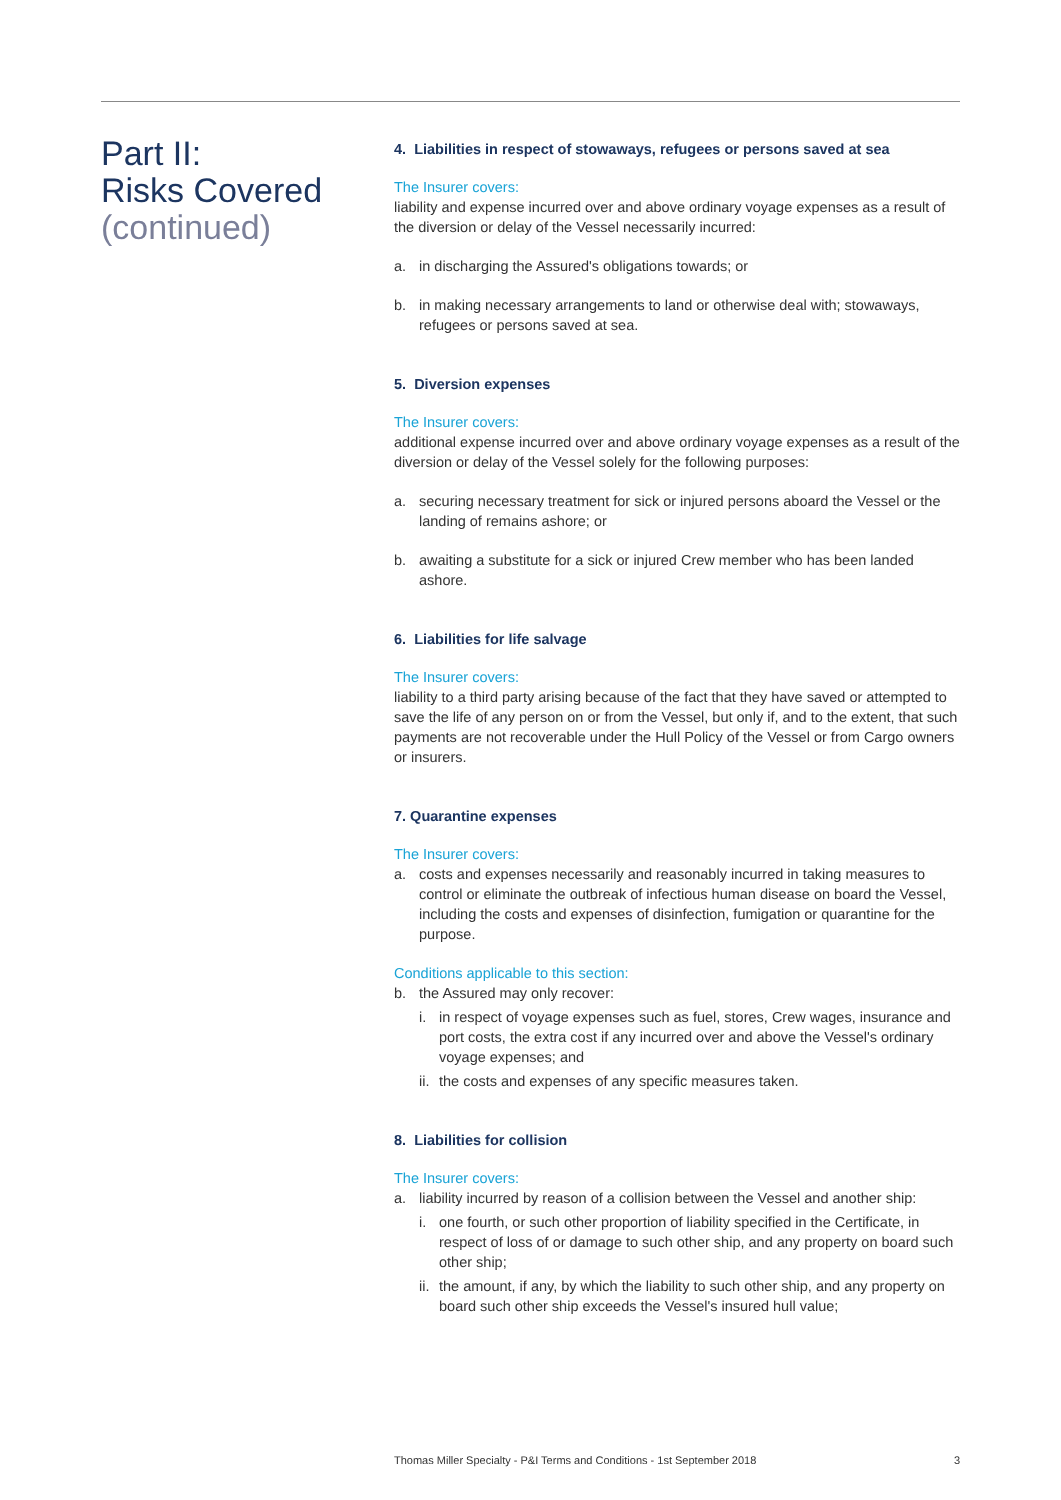Part II:
Risks Covered
(continued)
4. Liabilities in respect of stowaways, refugees or persons saved at sea
The Insurer covers:
liability and expense incurred over and above ordinary voyage expenses as a result of the diversion or delay of the Vessel necessarily incurred:
a. in discharging the Assured's obligations towards; or
b. in making necessary arrangements to land or otherwise deal with; stowaways, refugees or persons saved at sea.
5. Diversion expenses
The Insurer covers:
additional expense incurred over and above ordinary voyage expenses as a result of the diversion or delay of the Vessel solely for the following purposes:
a. securing necessary treatment for sick or injured persons aboard the Vessel or the landing of remains ashore; or
b. awaiting a substitute for a sick or injured Crew member who has been landed ashore.
6. Liabilities for life salvage
The Insurer covers:
liability to a third party arising because of the fact that they have saved or attempted to save the life of any person on or from the Vessel, but only if, and to the extent, that such payments are not recoverable under the Hull Policy of the Vessel or from Cargo owners or insurers.
7. Quarantine expenses
The Insurer covers:
a. costs and expenses necessarily and reasonably incurred in taking measures to control or eliminate the outbreak of infectious human disease on board the Vessel, including the costs and expenses of disinfection, fumigation or quarantine for the purpose.
Conditions applicable to this section:
b. the Assured may only recover:
i. in respect of voyage expenses such as fuel, stores, Crew wages, insurance and port costs, the extra cost if any incurred over and above the Vessel's ordinary voyage expenses; and
ii. the costs and expenses of any specific measures taken.
8. Liabilities for collision
The Insurer covers:
a. liability incurred by reason of a collision between the Vessel and another ship:
i. one fourth, or such other proportion of liability specified in the Certificate, in respect of loss of or damage to such other ship, and any property on board such other ship;
ii. the amount, if any, by which the liability to such other ship, and any property on board such other ship exceeds the Vessel's insured hull value;
Thomas Miller Specialty - P&I Terms and Conditions - 1st September 2018 3